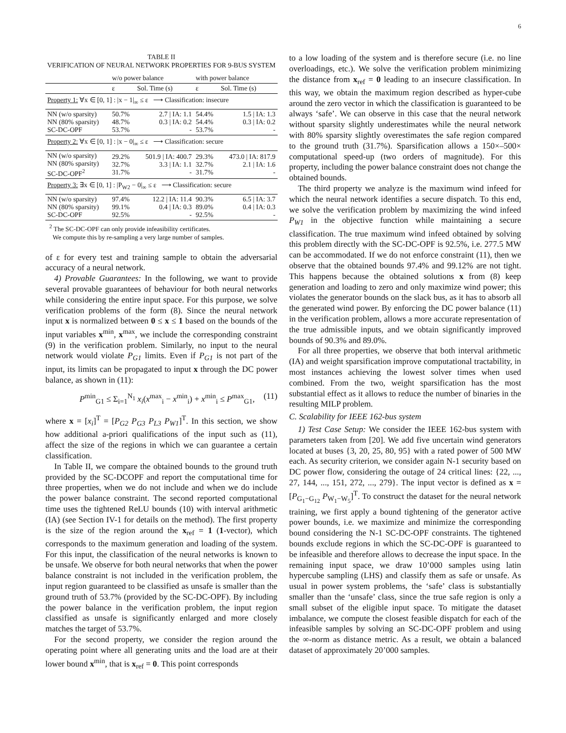6
TABLE II
VERIFICATION OF NEURAL NETWORK PROPERTIES FOR 9-BUS SYSTEM
| | w/o power balance | | with power balance | |
| --- | --- | --- | --- | --- |
| | ε | Sol. Time (s) | ε | Sol. Time (s) |
| Property 1: ∀x ∈ [0, 1] : /x − 1/<sub>∞</sub> ≤ ε ⟶ Classification: insecure | | | | |
| NN (w/o sparsity) NN (80% sparsity) SC-DC-OPF | 50.7% 48.7% 53.7% | 2.7 / IA: 1.1 0.3 / IA: 0.2 - | 54.4% 54.4% 53.7% | 1.5 / IA: 1.3 0.3 / IA: 0.2 - |
| Property 2: ∀x ∈ [0, 1] : /x − 0/<sub>∞</sub> ≤ ε ⟶ Classification: secure | | | | |
| NN (w/o sparsity) NN (80% sparsity) SC-DC-OPF<sup>2</sup> | 29.2% 32.7% 31.7% | 501.9 / IA: 400.7 3.3 / IA: 1.1 - | 29.3% 32.7% 31.7% | 473.0 / IA: 817.9 2.1 / IA: 1.6 - |
| Property 3: ∃x ∈ [0, 1] : /P<sub>W2</sub> − 0/<sub>∞</sub> ≤ ε ⟶ Classification: secure | | | | |
| NN (w/o sparsity) NN (80% sparsity) SC-DC-OPF | 97.4% 99.1% 92.5% | 12.2 / IA: 11.4 0.4 / IA: 0.3 - | 90.3% 89.0% 92.5% | 6.5 / IA: 3.7 0.4 / IA: 0.3 - |
<sup>2</sup> The SC-DC-OPF can only provide infeasibility certificates.
We compute this by re-sampling a very large number of samples.
of ε for every test and training sample to obtain the adversarial accuracy of a neural network.
4) Provable Guarantees: In the following, we want to provide several provable guarantees of behaviour for both neural networks while considering the entire input space. For this purpose, we solve verification problems of the form (8). Since the neural network input x is normalized between 0 ≤ x ≤ 1 based on the bounds of the input variables x<sup>min</sup>, x<sup>max</sup>, we include the corresponding constraint (9) in the verification problem. Similarly, no input to the neural network would violate P<sub>G1</sub> limits. Even if P<sub>G1</sub> is not part of the input, its limits can be propagated to input x through the DC power balance, as shown in (11):
P<sup>min</sup><sub>G1</sub> ≤ Σ<sub>i=1</sub><sup>N<sub>1</sub></sup> x<sub>i</sub>(x<sup>max</sup><sub>i</sub> − x<sup>min</sup><sub>i</sub>) + x<sup>min</sup><sub>i</sub> ≤ P<sup>max</sup><sub>G1</sub>, (11)
where x = [x<sub>i</sub>]<sup>T</sup> = [P<sub>G2</sub> P<sub>G3</sub> P<sub>L3</sub> P<sub>W1</sub>]<sup>T</sup>. In this section, we show how additional a-priori qualifications of the input such as (11), affect the size of the regions in which we can guarantee a certain classification.
In Table II, we compare the obtained bounds to the ground truth provided by the SC-DCOPF and report the computational time for three properties, when we do not include and when we do include the power balance constraint. The second reported computational time uses the tightened ReLU bounds (10) with interval arithmetic (IA) (see Section IV-1 for details on the method). The first property is the size of the region around the x<sub>ref</sub> = 1 (1-vector), which corresponds to the maximum generation and loading of the system. For this input, the classification of the neural networks is known to be unsafe. We observe for both neural networks that when the power balance constraint is not included in the verification problem, the input region guaranteed to be classified as unsafe is smaller than the ground truth of 53.7% (provided by the SC-DC-OPF). By including the power balance in the verification problem, the input region classified as unsafe is significantly enlarged and more closely matches the target of 53.7%.
For the second property, we consider the region around the operating point where all generating units and the load are at their lower bound x<sup>min</sup>, that is x<sub>ref</sub> = 0. This point corresponds
to a low loading of the system and is therefore secure (i.e. no line overloadings, etc.). We solve the verification problem minimizing the distance from x<sub>ref</sub> = 0 leading to an insecure classification. In this way, we obtain the maximum region described as hyper-cube around the zero vector in which the classification is guaranteed to be always ‘safe’. We can observe in this case that the neural network without sparsity slightly underestimates while the neural network with 80% sparsity slightly overestimates the safe region compared to the ground truth (31.7%). Sparsification allows a 150×–500× computational speed-up (two orders of magnitude). For this property, including the power balance constraint does not change the obtained bounds.
The third property we analyze is the maximum wind infeed for which the neural network identifies a secure dispatch. To this end, we solve the verification problem by maximizing the wind infeed P<sub>W1</sub> in the objective function while maintaining a secure classification. The true maximum wind infeed obtained by solving this problem directly with the SC-DC-OPF is 92.5%, i.e. 277.5 MW can be accommodated. If we do not enforce constraint (11), then we observe that the obtained bounds 97.4% and 99.12% are not tight. This happens because the obtained solutions x from (8) keep generation and loading to zero and only maximize wind power; this violates the generator bounds on the slack bus, as it has to absorb all the generated wind power. By enforcing the DC power balance (11) in the verification problem, allows a more accurate representation of the true admissible inputs, and we obtain significantly improved bounds of 90.3% and 89.0%.
For all three properties, we observe that both interval arithmetic (IA) and weight sparsification improve computational tractability, in most instances achieving the lowest solver times when used combined. From the two, weight sparsification has the most substantial effect as it allows to reduce the number of binaries in the resulting MILP problem.
C. Scalability for IEEE 162-bus system
1) Test Case Setup: We consider the IEEE 162-bus system with parameters taken from [20]. We add five uncertain wind generators located at buses {3, 20, 25, 80, 95} with a rated power of 500 MW each. As security criterion, we consider again N-1 security based on DC power flow, considering the outage of 24 critical lines: {22, ..., 27, 144, ..., 151, 272, ..., 279}. The input vector is defined as x = [P<sub>G<sub>1</sub>−G<sub>12</sub></sub> P<sub>W<sub>1</sub>−W<sub>5</sub></sub>]<sup>T</sup>. To construct the dataset for the neural network training, we first apply a bound tightening of the generator active power bounds, i.e. we maximize and minimize the corresponding bound considering the N-1 SC-DC-OPF constraints. The tightened bounds exclude regions in which the SC-DC-OPF is guaranteed to be infeasible and therefore allows to decrease the input space. In the remaining input space, we draw 10’000 samples using latin hypercube sampling (LHS) and classify them as safe or unsafe. As usual in power system problems, the ‘safe’ class is substantially smaller than the ‘unsafe’ class, since the true safe region is only a small subset of the eligible input space. To mitigate the dataset imbalance, we compute the closest feasible dispatch for each of the infeasible samples by solving an SC-DC-OPF problem and using the ∞-norm as distance metric. As a result, we obtain a balanced dataset of approximately 20’000 samples.